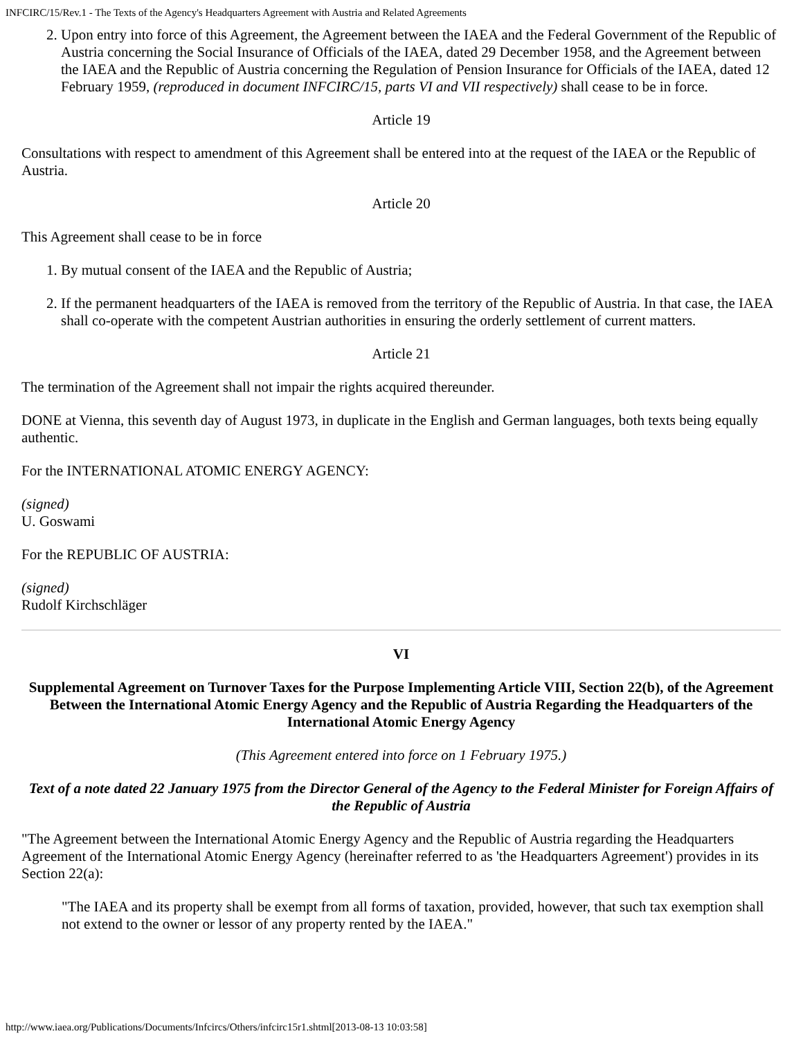INFCIRC/15/Rev.1 - The Texts of the Agency's Headquarters Agreement with Austria and Related Agreements
2. Upon entry into force of this Agreement, the Agreement between the IAEA and the Federal Government of the Republic of Austria concerning the Social Insurance of Officials of the IAEA, dated 29 December 1958, and the Agreement between the IAEA and the Republic of Austria concerning the Regulation of Pension Insurance for Officials of the IAEA, dated 12 February 1959, (reproduced in document INFCIRC/15, parts VI and VII respectively) shall cease to be in force.
Article 19
Consultations with respect to amendment of this Agreement shall be entered into at the request of the IAEA or the Republic of Austria.
Article 20
This Agreement shall cease to be in force
1. By mutual consent of the IAEA and the Republic of Austria;
2. If the permanent headquarters of the IAEA is removed from the territory of the Republic of Austria. In that case, the IAEA shall co-operate with the competent Austrian authorities in ensuring the orderly settlement of current matters.
Article 21
The termination of the Agreement shall not impair the rights acquired thereunder.
DONE at Vienna, this seventh day of August 1973, in duplicate in the English and German languages, both texts being equally authentic.
For the INTERNATIONAL ATOMIC ENERGY AGENCY:
(signed)
U. Goswami
For the REPUBLIC OF AUSTRIA:
(signed)
Rudolf Kirchschläger
VI
Supplemental Agreement on Turnover Taxes for the Purpose Implementing Article VIII, Section 22(b), of the Agreement Between the International Atomic Energy Agency and the Republic of Austria Regarding the Headquarters of the International Atomic Energy Agency
(This Agreement entered into force on 1 February 1975.)
Text of a note dated 22 January 1975 from the Director General of the Agency to the Federal Minister for Foreign Affairs of the Republic of Austria
"The Agreement between the International Atomic Energy Agency and the Republic of Austria regarding the Headquarters Agreement of the International Atomic Energy Agency (hereinafter referred to as 'the Headquarters Agreement') provides in its Section 22(a):
"The IAEA and its property shall be exempt from all forms of taxation, provided, however, that such tax exemption shall not extend to the owner or lessor of any property rented by the IAEA."
http://www.iaea.org/Publications/Documents/Infcircs/Others/infcirc15r1.shtml[2013-08-13 10:03:58]